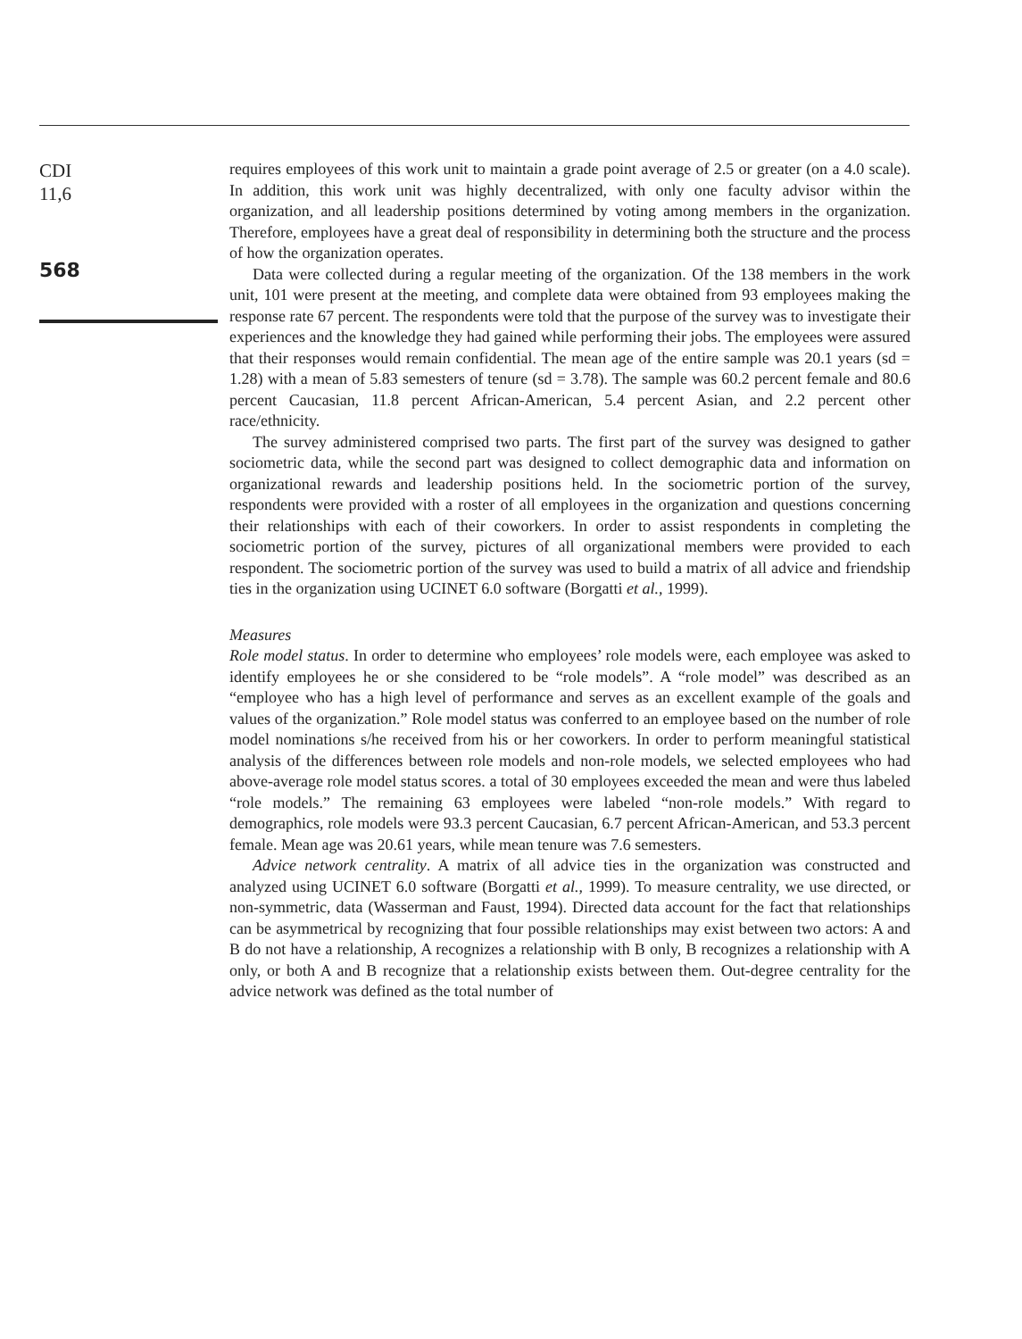CDI
11,6
568
requires employees of this work unit to maintain a grade point average of 2.5 or greater (on a 4.0 scale). In addition, this work unit was highly decentralized, with only one faculty advisor within the organization, and all leadership positions determined by voting among members in the organization. Therefore, employees have a great deal of responsibility in determining both the structure and the process of how the organization operates.
Data were collected during a regular meeting of the organization. Of the 138 members in the work unit, 101 were present at the meeting, and complete data were obtained from 93 employees making the response rate 67 percent. The respondents were told that the purpose of the survey was to investigate their experiences and the knowledge they had gained while performing their jobs. The employees were assured that their responses would remain confidential. The mean age of the entire sample was 20.1 years (sd = 1.28) with a mean of 5.83 semesters of tenure (sd = 3.78). The sample was 60.2 percent female and 80.6 percent Caucasian, 11.8 percent African-American, 5.4 percent Asian, and 2.2 percent other race/ethnicity.
The survey administered comprised two parts. The first part of the survey was designed to gather sociometric data, while the second part was designed to collect demographic data and information on organizational rewards and leadership positions held. In the sociometric portion of the survey, respondents were provided with a roster of all employees in the organization and questions concerning their relationships with each of their coworkers. In order to assist respondents in completing the sociometric portion of the survey, pictures of all organizational members were provided to each respondent. The sociometric portion of the survey was used to build a matrix of all advice and friendship ties in the organization using UCINET 6.0 software (Borgatti et al., 1999).
Measures
Role model status. In order to determine who employees’ role models were, each employee was asked to identify employees he or she considered to be “role models”. A “role model” was described as an “employee who has a high level of performance and serves as an excellent example of the goals and values of the organization.” Role model status was conferred to an employee based on the number of role model nominations s/he received from his or her coworkers. In order to perform meaningful statistical analysis of the differences between role models and non-role models, we selected employees who had above-average role model status scores. a total of 30 employees exceeded the mean and were thus labeled “role models.” The remaining 63 employees were labeled “non-role models.” With regard to demographics, role models were 93.3 percent Caucasian, 6.7 percent African-American, and 53.3 percent female. Mean age was 20.61 years, while mean tenure was 7.6 semesters.
Advice network centrality. A matrix of all advice ties in the organization was constructed and analyzed using UCINET 6.0 software (Borgatti et al., 1999). To measure centrality, we use directed, or non-symmetric, data (Wasserman and Faust, 1994). Directed data account for the fact that relationships can be asymmetrical by recognizing that four possible relationships may exist between two actors: A and B do not have a relationship, A recognizes a relationship with B only, B recognizes a relationship with A only, or both A and B recognize that a relationship exists between them. Out-degree centrality for the advice network was defined as the total number of